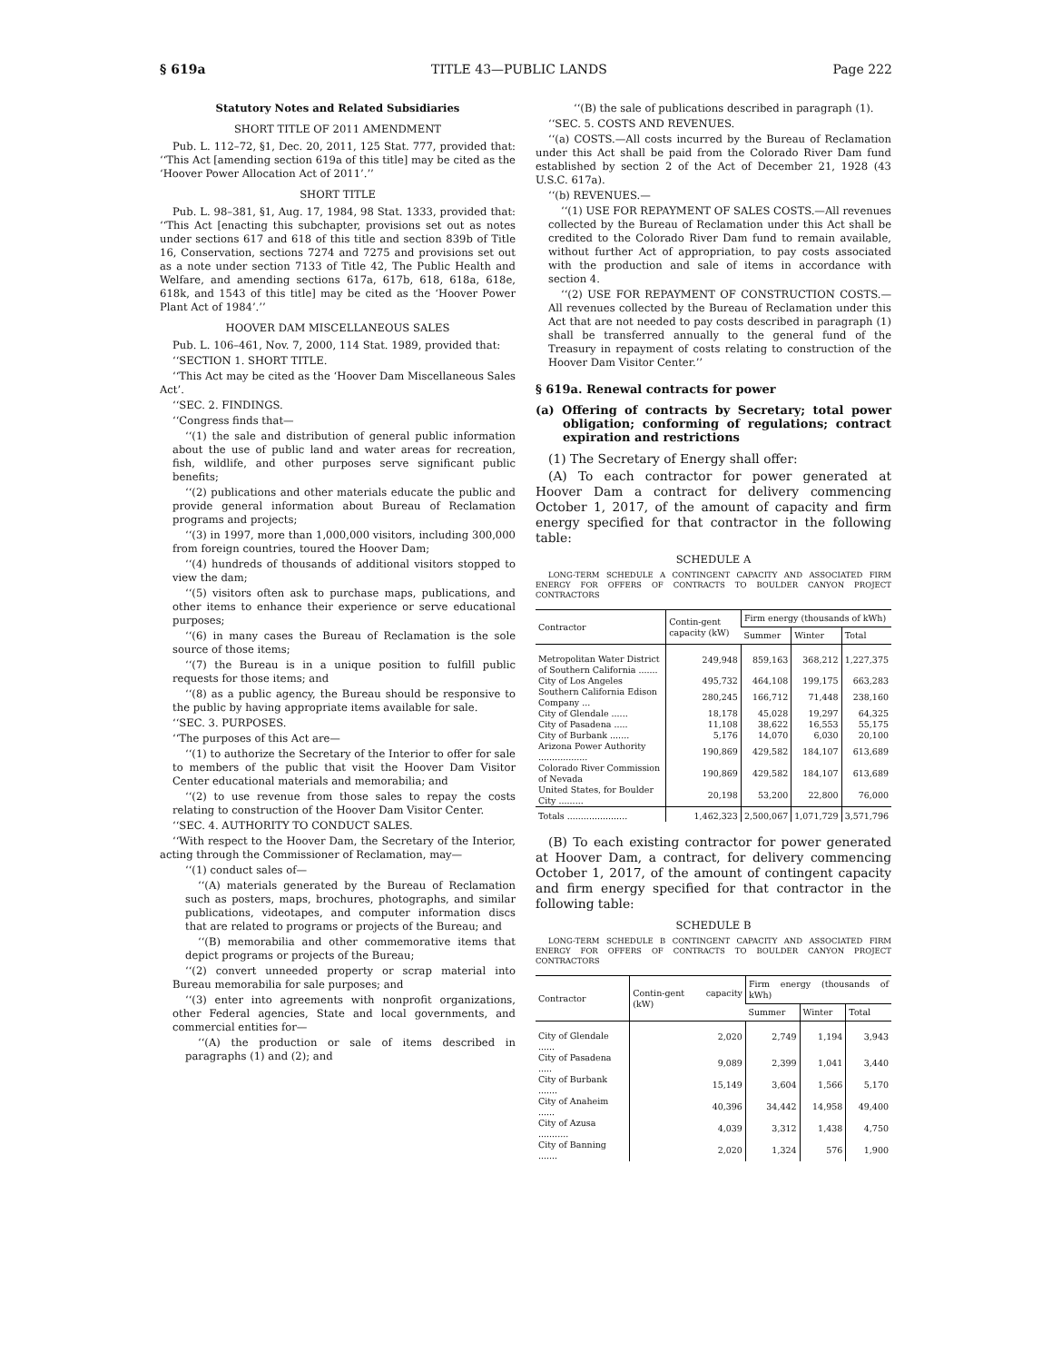§ 619a TITLE 43—PUBLIC LANDS Page 222
Statutory Notes and Related Subsidiaries
SHORT TITLE OF 2011 AMENDMENT
Pub. L. 112–72, §1, Dec. 20, 2011, 125 Stat. 777, provided that: ‘‘This Act [amending section 619a of this title] may be cited as the ‘Hoover Power Allocation Act of 2011’.’’
SHORT TITLE
Pub. L. 98–381, §1, Aug. 17, 1984, 98 Stat. 1333, provided that: ‘‘This Act [enacting this subchapter, provisions set out as notes under sections 617 and 618 of this title and section 839b of Title 16, Conservation, sections 7274 and 7275 and provisions set out as a note under section 7133 of Title 42, The Public Health and Welfare, and amending sections 617a, 617b, 618, 618a, 618e, 618k, and 1543 of this title] may be cited as the ‘Hoover Power Plant Act of 1984’.’’
HOOVER DAM MISCELLANEOUS SALES
Pub. L. 106–461, Nov. 7, 2000, 114 Stat. 1989, provided that:
‘‘SECTION 1. SHORT TITLE.
‘‘This Act may be cited as the ‘Hoover Dam Miscellaneous Sales Act’.
‘‘SEC. 2. FINDINGS.
‘‘Congress finds that—
‘‘(1) the sale and distribution of general public information about the use of public land and water areas for recreation, fish, wildlife, and other purposes serve significant public benefits;
‘‘(2) publications and other materials educate the public and provide general information about Bureau of Reclamation programs and projects;
‘‘(3) in 1997, more than 1,000,000 visitors, including 300,000 from foreign countries, toured the Hoover Dam;
‘‘(4) hundreds of thousands of additional visitors stopped to view the dam;
‘‘(5) visitors often ask to purchase maps, publications, and other items to enhance their experience or serve educational purposes;
‘‘(6) in many cases the Bureau of Reclamation is the sole source of those items;
‘‘(7) the Bureau is in a unique position to fulfill public requests for those items; and
‘‘(8) as a public agency, the Bureau should be responsive to the public by having appropriate items available for sale.
‘‘SEC. 3. PURPOSES.
‘‘The purposes of this Act are—
‘‘(1) to authorize the Secretary of the Interior to offer for sale to members of the public that visit the Hoover Dam Visitor Center educational materials and memorabilia; and
‘‘(2) to use revenue from those sales to repay the costs relating to construction of the Hoover Dam Visitor Center.
‘‘SEC. 4. AUTHORITY TO CONDUCT SALES.
‘‘With respect to the Hoover Dam, the Secretary of the Interior, acting through the Commissioner of Reclamation, may—
‘‘(1) conduct sales of—
‘‘(A) materials generated by the Bureau of Reclamation such as posters, maps, brochures, photographs, and similar publications, videotapes, and computer information discs that are related to programs or projects of the Bureau; and
‘‘(B) memorabilia and other commemorative items that depict programs or projects of the Bureau;
‘‘(2) convert unneeded property or scrap material into Bureau memorabilia for sale purposes; and
‘‘(3) enter into agreements with nonprofit organizations, other Federal agencies, State and local governments, and commercial entities for—
‘‘(A) the production or sale of items described in paragraphs (1) and (2); and
‘‘(B) the sale of publications described in paragraph (1).
‘‘SEC. 5. COSTS AND REVENUES.
‘‘(a) COSTS.—All costs incurred by the Bureau of Reclamation under this Act shall be paid from the Colorado River Dam fund established by section 2 of the Act of December 21, 1928 (43 U.S.C. 617a).
‘‘(b) REVENUES.—
‘‘(1) USE FOR REPAYMENT OF SALES COSTS.—All revenues collected by the Bureau of Reclamation under this Act shall be credited to the Colorado River Dam fund to remain available, without further Act of appropriation, to pay costs associated with the production and sale of items in accordance with section 4.
‘‘(2) USE FOR REPAYMENT OF CONSTRUCTION COSTS.—All revenues collected by the Bureau of Reclamation under this Act that are not needed to pay costs described in paragraph (1) shall be transferred annually to the general fund of the Treasury in repayment of costs relating to construction of the Hoover Dam Visitor Center.’’
§ 619a. Renewal contracts for power
(a) Offering of contracts by Secretary; total power obligation; conforming of regulations; contract expiration and restrictions
(1) The Secretary of Energy shall offer:
(A) To each contractor for power generated at Hoover Dam a contract for delivery commencing October 1, 2017, of the amount of capacity and firm energy specified for that contractor in the following table:
SCHEDULE A
LONG-TERM SCHEDULE A CONTINGENT CAPACITY AND ASSOCIATED FIRM ENERGY FOR OFFERS OF CONTRACTS TO BOULDER CANYON PROJECT CONTRACTORS
| Contractor | Contin-gent capacity (kW) | Firm energy (thousands of kWh) | | |
| --- | --- | --- | --- | --- |
| | | Summer | Winter | Total |
| Metropolitan Water District of Southern California ....... | 249,948 | 859,163 | 368,212 | 1,227,375 |
| City of Los Angeles | 495,732 | 464,108 | 199,175 | 663,283 |
| Southern California Edison Company ... | 280,245 | 166,712 | 71,448 | 238,160 |
| City of Glendale ...... | 18,178 | 45,028 | 19,297 | 64,325 |
| City of Pasadena ..... | 11,108 | 38,622 | 16,553 | 55,175 |
| City of Burbank ....... | 5,176 | 14,070 | 6,030 | 20,100 |
| Arizona Power Authority .................. | 190,869 | 429,582 | 184,107 | 613,689 |
| Colorado River Commission of Nevada | 190,869 | 429,582 | 184,107 | 613,689 |
| United States, for Boulder City ......... | 20,198 | 53,200 | 22,800 | 76,000 |
| Totals ...................... | 1,462,323 | 2,500,067 | 1,071,729 | 3,571,796 |
(B) To each existing contractor for power generated at Hoover Dam, a contract, for delivery commencing October 1, 2017, of the amount of contingent capacity and firm energy specified for that contractor in the following table:
SCHEDULE B
LONG-TERM SCHEDULE B CONTINGENT CAPACITY AND ASSOCIATED FIRM ENERGY FOR OFFERS OF CONTRACTS TO BOULDER CANYON PROJECT CONTRACTORS
| Contractor | Contin-gent capacity (kW) | Firm energy (thousands of kWh) | | |
| --- | --- | --- | --- | --- |
| | | Summer | Winter | Total |
| City of Glendale ...... | 2,020 | 2,749 | 1,194 | 3,943 |
| City of Pasadena ..... | 9,089 | 2,399 | 1,041 | 3,440 |
| City of Burbank ....... | 15,149 | 3,604 | 1,566 | 5,170 |
| City of Anaheim ...... | 40,396 | 34,442 | 14,958 | 49,400 |
| City of Azusa ........... | 4,039 | 3,312 | 1,438 | 4,750 |
| City of Banning ....... | 2,020 | 1,324 | 576 | 1,900 |